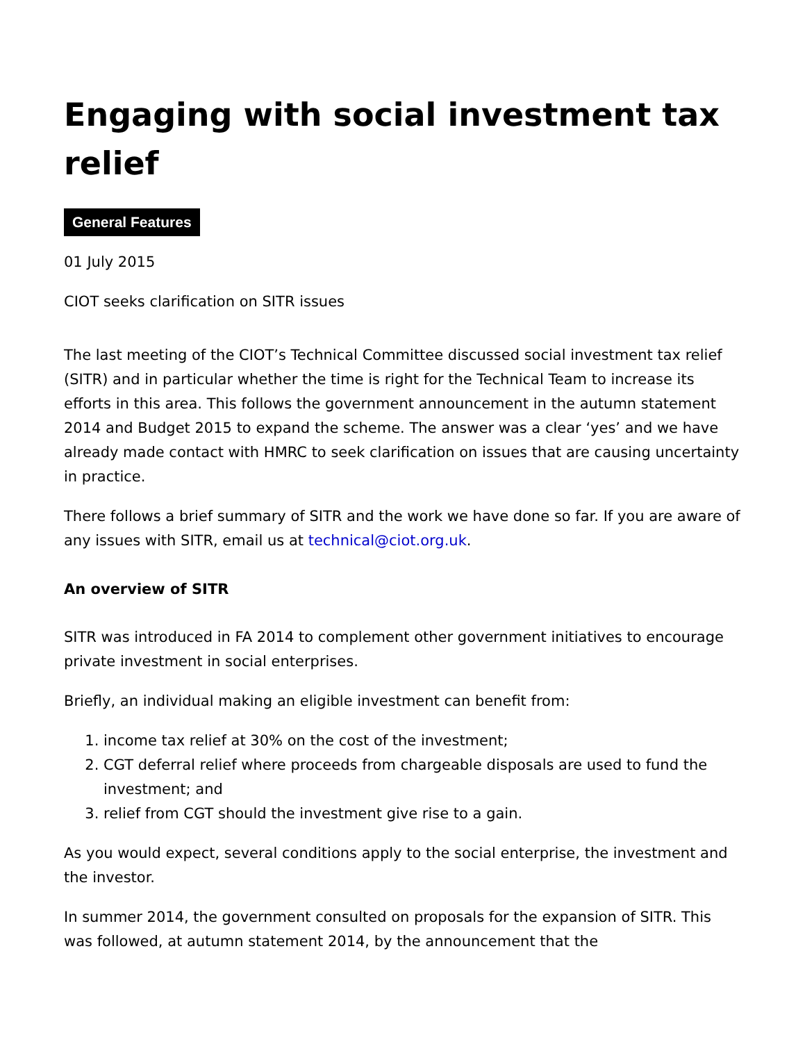Engaging with social investment tax relief
General Features
01 July 2015
CIOT seeks clarification on SITR issues
The last meeting of the CIOT’s Technical Committee discussed social investment tax relief (SITR) and in particular whether the time is right for the Technical Team to increase its efforts in this area. This follows the government announcement in the autumn statement 2014 and Budget 2015 to expand the scheme. The answer was a clear ‘yes’ and we have already made contact with HMRC to seek clarification on issues that are causing uncertainty in practice.
There follows a brief summary of SITR and the work we have done so far. If you are aware of any issues with SITR, email us at technical@ciot.org.uk.
An overview of SITR
SITR was introduced in FA 2014 to complement other government initiatives to encourage private investment in social enterprises.
Briefly, an individual making an eligible investment can benefit from:
1. income tax relief at 30% on the cost of the investment;
2. CGT deferral relief where proceeds from chargeable disposals are used to fund the investment; and
3. relief from CGT should the investment give rise to a gain.
As you would expect, several conditions apply to the social enterprise, the investment and the investor.
In summer 2014, the government consulted on proposals for the expansion of SITR. This was followed, at autumn statement 2014, by the announcement that the